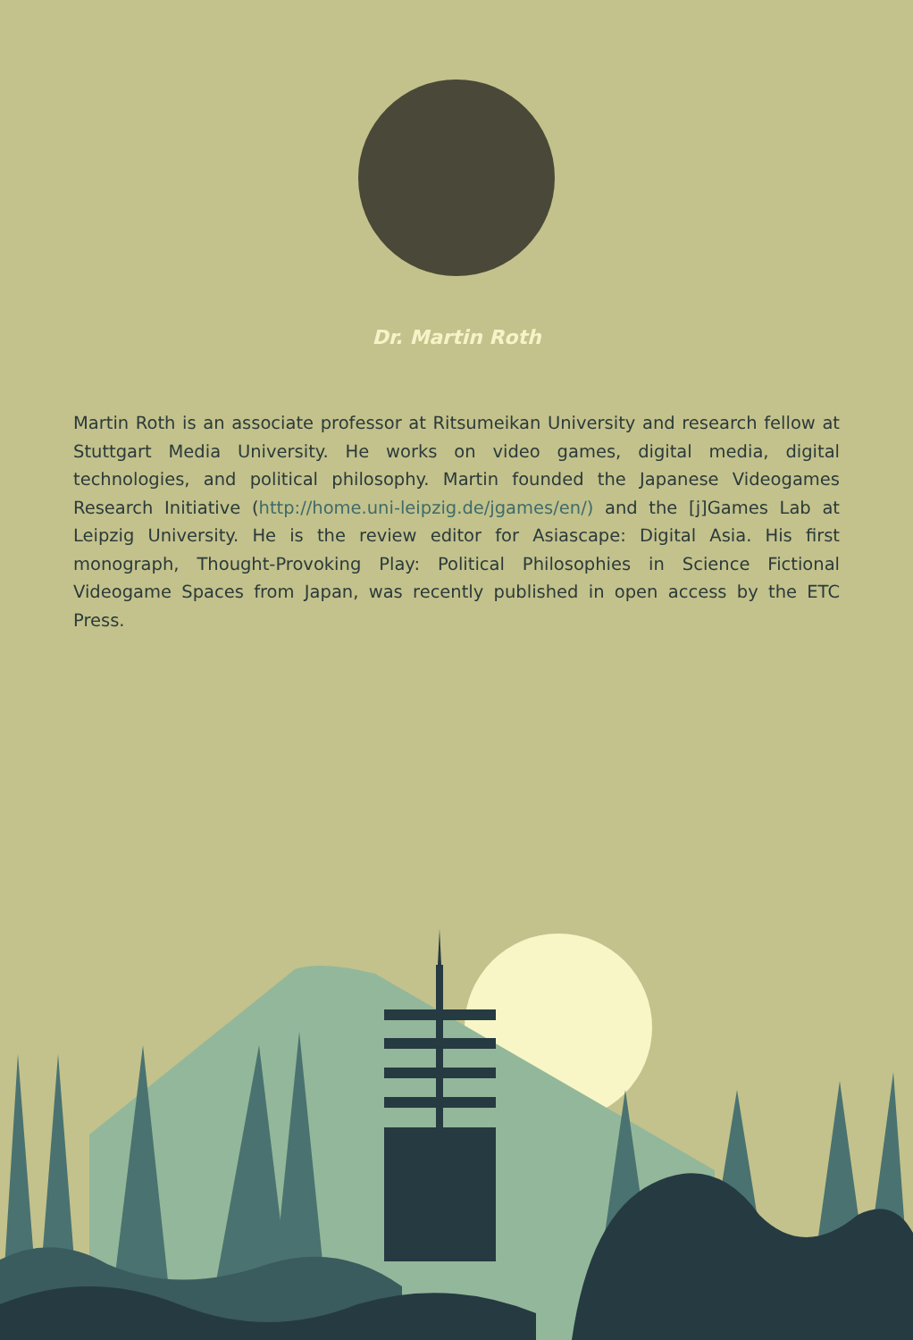Dr. Martin Roth
Martin Roth is an associate professor at Ritsumeikan University and research fellow at Stuttgart Media University. He works on video games, digital media, digital technologies, and political philosophy. Martin founded the Japanese Videogames Research Initiative (http://home.uni-leipzig.de/jgames/en/) and the [j]Games Lab at Leipzig University. He is the review editor for Asiascape: Digital Asia. His first monograph, Thought-Provoking Play: Political Philosophies in Science Fictional Videogame Spaces from Japan, was recently published in open access by the ETC Press.